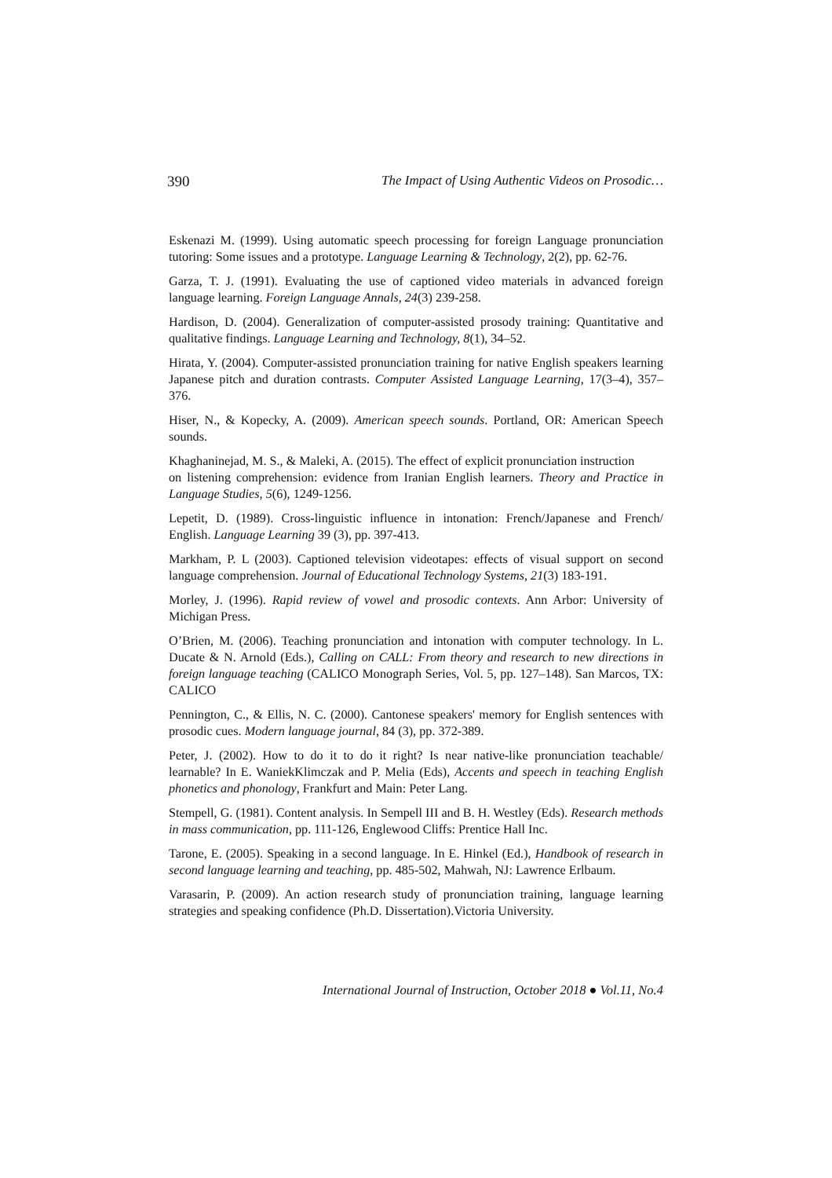390 The Impact of Using Authentic Videos on Prosodic…
Eskenazi M. (1999). Using automatic speech processing for foreign Language pronunciation tutoring: Some issues and a prototype. Language Learning & Technology, 2(2), pp. 62-76.
Garza, T. J. (1991). Evaluating the use of captioned video materials in advanced foreign language learning. Foreign Language Annals, 24(3) 239-258.
Hardison, D. (2004). Generalization of computer-assisted prosody training: Quantitative and qualitative findings. Language Learning and Technology, 8(1), 34–52.
Hirata, Y. (2004). Computer-assisted pronunciation training for native English speakers learning Japanese pitch and duration contrasts. Computer Assisted Language Learning, 17(3–4), 357–376.
Hiser, N., & Kopecky, A. (2009). American speech sounds. Portland, OR: American Speech sounds.
Khaghaninejad, M. S., & Maleki, A. (2015). The effect of explicit pronunciation instruction
on listening comprehension: evidence from Iranian English learners. Theory and Practice in Language Studies, 5(6), 1249-1256.
Lepetit, D. (1989). Cross-linguistic influence in intonation: French/Japanese and French/ English. Language Learning 39 (3), pp. 397-413.
Markham, P. L (2003). Captioned television videotapes: effects of visual support on second language comprehension. Journal of Educational Technology Systems, 21(3) 183-191.
Morley, J. (1996). Rapid review of vowel and prosodic contexts. Ann Arbor: University of Michigan Press.
O’Brien, M. (2006). Teaching pronunciation and intonation with computer technology. In L. Ducate & N. Arnold (Eds.), Calling on CALL: From theory and research to new directions in foreign language teaching (CALICO Monograph Series, Vol. 5, pp. 127–148). San Marcos, TX: CALICO
Pennington, C., & Ellis, N. C. (2000). Cantonese speakers' memory for English sentences with prosodic cues. Modern language journal, 84 (3), pp. 372-389.
Peter, J. (2002). How to do it to do it right? Is near native-like pronunciation teachable/ learnable? In E. WaniekKlimczak and P. Melia (Eds), Accents and speech in teaching English phonetics and phonology, Frankfurt and Main: Peter Lang.
Stempell, G. (1981). Content analysis. In Sempell III and B. H. Westley (Eds). Research methods in mass communication, pp. 111-126, Englewood Cliffs: Prentice Hall Inc.
Tarone, E. (2005). Speaking in a second language. In E. Hinkel (Ed.), Handbook of research in second language learning and teaching, pp. 485-502, Mahwah, NJ: Lawrence Erlbaum.
Varasarin, P. (2009). An action research study of pronunciation training, language learning strategies and speaking confidence (Ph.D. Dissertation).Victoria University.
International Journal of Instruction, October 2018 ● Vol.11, No.4